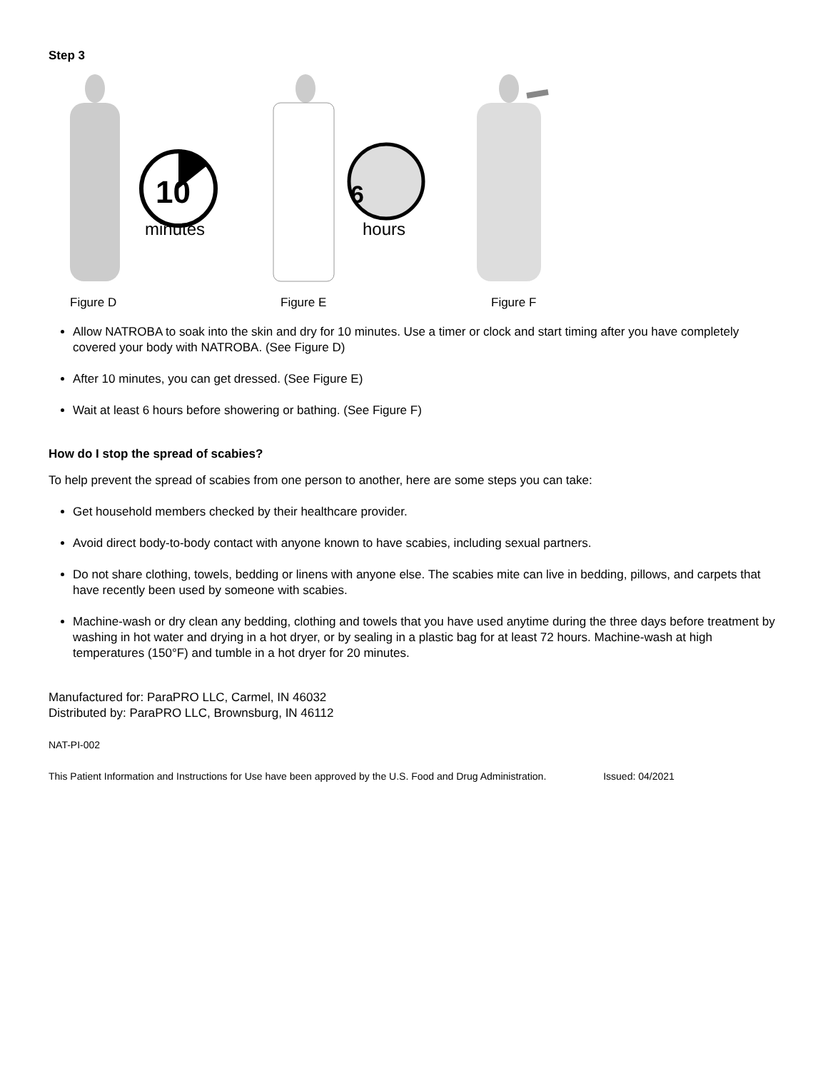Step 3
10
minutes
6
hours
Figure D Figure E Figure F
Allow NATROBA to soak into the skin and dry for 10 minutes. Use a timer or clock and start timing after you have completely covered your body with NATROBA. (See Figure D)
After 10 minutes, you can get dressed. (See Figure E)
Wait at least 6 hours before showering or bathing. (See Figure F)
How do I stop the spread of scabies?
To help prevent the spread of scabies from one person to another, here are some steps you can take:
Get household members checked by their healthcare provider.
Avoid direct body-to-body contact with anyone known to have scabies, including sexual partners.
Do not share clothing, towels, bedding or linens with anyone else. The scabies mite can live in bedding, pillows, and carpets that have recently been used by someone with scabies.
Machine-wash or dry clean any bedding, clothing and towels that you have used anytime during the three days before treatment by washing in hot water and drying in a hot dryer, or by sealing in a plastic bag for at least 72 hours. Machine-wash at high temperatures (150°F) and tumble in a hot dryer for 20 minutes.
Manufactured for: ParaPRO LLC, Carmel, IN 46032
Distributed by: ParaPRO LLC, Brownsburg, IN 46112
NAT-PI-002
This Patient Information and Instructions for Use have been approved by the U.S. Food and Drug Administration. Issued: 04/2021